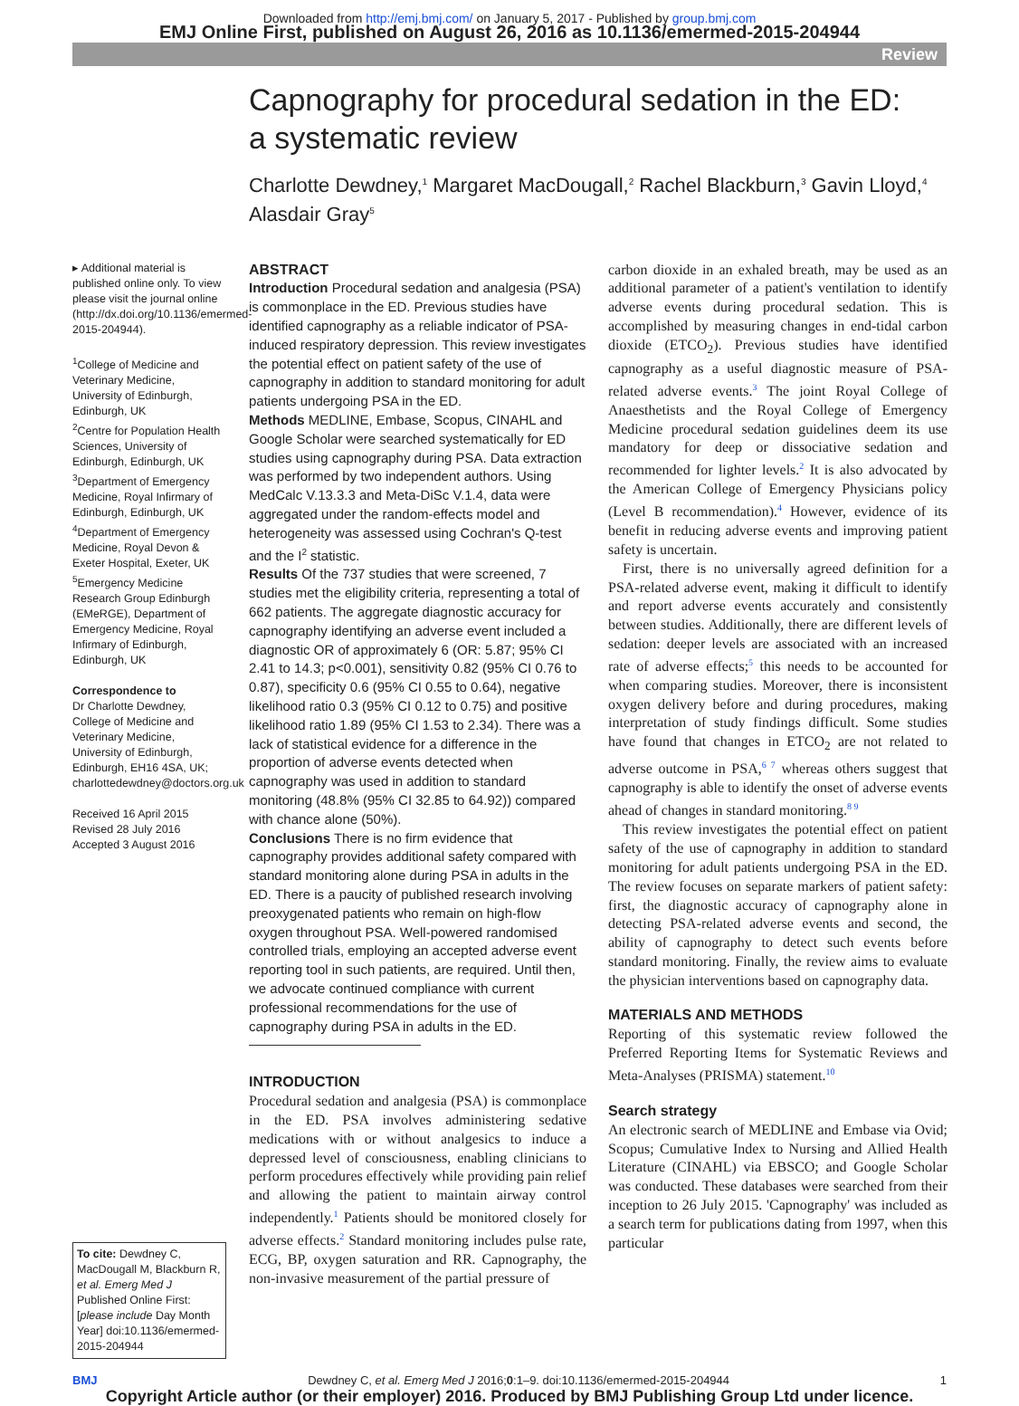Downloaded from http://emj.bmj.com/ on January 5, 2017 - Published by group.bmj.com
EMJ Online First, published on August 26, 2016 as 10.1136/emermed-2015-204944
Review
Capnography for procedural sedation in the ED:
a systematic review
Charlotte Dewdney,<sup>1</sup> Margaret MacDougall,<sup>2</sup> Rachel Blackburn,<sup>3</sup> Gavin Lloyd,<sup>4</sup>
Alasdair Gray<sup>5</sup>
▸ Additional material is published online only. To view please visit the journal online (http://dx.doi.org/10.1136/emermed-2015-204944).
<sup>1</sup> College of Medicine and Veterinary Medicine, University of Edinburgh, Edinburgh, UK
<sup>2</sup> Centre for Population Health Sciences, University of Edinburgh, Edinburgh, UK
<sup>3</sup> Department of Emergency Medicine, Royal Infirmary of Edinburgh, Edinburgh, UK
<sup>4</sup> Department of Emergency Medicine, Royal Devon & Exeter Hospital, Exeter, UK
<sup>5</sup> Emergency Medicine Research Group Edinburgh (EMeRGE), Department of Emergency Medicine, Royal Infirmary of Edinburgh, Edinburgh, UK
Correspondence to
Dr Charlotte Dewdney, College of Medicine and Veterinary Medicine, University of Edinburgh, Edinburgh, EH16 4SA, UK; charlottedewdney@doctors.org.uk
Received 16 April 2015
Revised 28 July 2016
Accepted 3 August 2016
To cite: Dewdney C, MacDougall M, Blackburn R, et al. Emerg Med J Published Online First: [please include Day Month Year] doi:10.1136/emermed-2015-204944
ABSTRACT
Introduction Procedural sedation and analgesia (PSA) is commonplace in the ED. Previous studies have identified capnography as a reliable indicator of PSA-induced respiratory depression. This review investigates the potential effect on patient safety of the use of capnography in addition to standard monitoring for adult patients undergoing PSA in the ED.
Methods MEDLINE, Embase, Scopus, CINAHL and Google Scholar were searched systematically for ED studies using capnography during PSA. Data extraction was performed by two independent authors. Using MedCalc V.13.3.3 and Meta-DiSc V.1.4, data were aggregated under the random-effects model and heterogeneity was assessed using Cochran's Q-test and the I<sup>2</sup> statistic.
Results Of the 737 studies that were screened, 7 studies met the eligibility criteria, representing a total of 662 patients. The aggregate diagnostic accuracy for capnography identifying an adverse event included a diagnostic OR of approximately 6 (OR: 5.87; 95% CI 2.41 to 14.3; p<0.001), sensitivity 0.82 (95% CI 0.76 to 0.87), specificity 0.6 (95% CI 0.55 to 0.64), negative likelihood ratio 0.3 (95% CI 0.12 to 0.75) and positive likelihood ratio 1.89 (95% CI 1.53 to 2.34). There was a lack of statistical evidence for a difference in the proportion of adverse events detected when capnography was used in addition to standard monitoring (48.8% (95% CI 32.85 to 64.92)) compared with chance alone (50%).
Conclusions There is no firm evidence that capnography provides additional safety compared with standard monitoring alone during PSA in adults in the ED. There is a paucity of published research involving preoxygenated patients who remain on high-flow oxygen throughout PSA. Well-powered randomised controlled trials, employing an accepted adverse event reporting tool in such patients, are required. Until then, we advocate continued compliance with current professional recommendations for the use of capnography during PSA in adults in the ED.
INTRODUCTION
Procedural sedation and analgesia (PSA) is commonplace in the ED. PSA involves administering sedative medications with or without analgesics to induce a depressed level of consciousness, enabling clinicians to perform procedures effectively while providing pain relief and allowing the patient to maintain airway control independently.<sup>1</sup> Patients should be monitored closely for adverse effects.<sup>2</sup> Standard monitoring includes pulse rate, ECG, BP, oxygen saturation and RR. Capnography, the non-invasive measurement of the partial pressure of
carbon dioxide in an exhaled breath, may be used as an additional parameter of a patient's ventilation to identify adverse events during procedural sedation. This is accomplished by measuring changes in end-tidal carbon dioxide (ETCO<sub>2</sub>). Previous studies have identified capnography as a useful diagnostic measure of PSA-related adverse events.<sup>3</sup> The joint Royal College of Anaesthetists and the Royal College of Emergency Medicine procedural sedation guidelines deem its use mandatory for deep or dissociative sedation and recommended for lighter levels.<sup>2</sup> It is also advocated by the American College of Emergency Physicians policy (Level B recommendation).<sup>4</sup> However, evidence of its benefit in reducing adverse events and improving patient safety is uncertain.
First, there is no universally agreed definition for a PSA-related adverse event, making it difficult to identify and report adverse events accurately and consistently between studies. Additionally, there are different levels of sedation: deeper levels are associated with an increased rate of adverse effects;<sup>5</sup> this needs to be accounted for when comparing studies. Moreover, there is inconsistent oxygen delivery before and during procedures, making interpretation of study findings difficult. Some studies have found that changes in ETCO<sub>2</sub> are not related to adverse outcome in PSA,<sup>6 7</sup> whereas others suggest that capnography is able to identify the onset of adverse events ahead of changes in standard monitoring.<sup>8 9</sup>
This review investigates the potential effect on patient safety of the use of capnography in addition to standard monitoring for adult patients undergoing PSA in the ED. The review focuses on separate markers of patient safety: first, the diagnostic accuracy of capnography alone in detecting PSA-related adverse events and second, the ability of capnography to detect such events before standard monitoring. Finally, the review aims to evaluate the physician interventions based on capnography data.
MATERIALS AND METHODS
Reporting of this systematic review followed the Preferred Reporting Items for Systematic Reviews and Meta-Analyses (PRISMA) statement.<sup>10</sup>
Search strategy
An electronic search of MEDLINE and Embase via Ovid; Scopus; Cumulative Index to Nursing and Allied Health Literature (CINAHL) via EBSCO; and Google Scholar was conducted. These databases were searched from their inception to 26 July 2015. 'Capnography' was included as a search term for publications dating from 1997, when this particular
BMJ Dewdney C, et al. Emerg Med J 2016;0:1–9. doi:10.1136/emermed-2015-204944 1
Copyright Article author (or their employer) 2016. Produced by BMJ Publishing Group Ltd under licence.